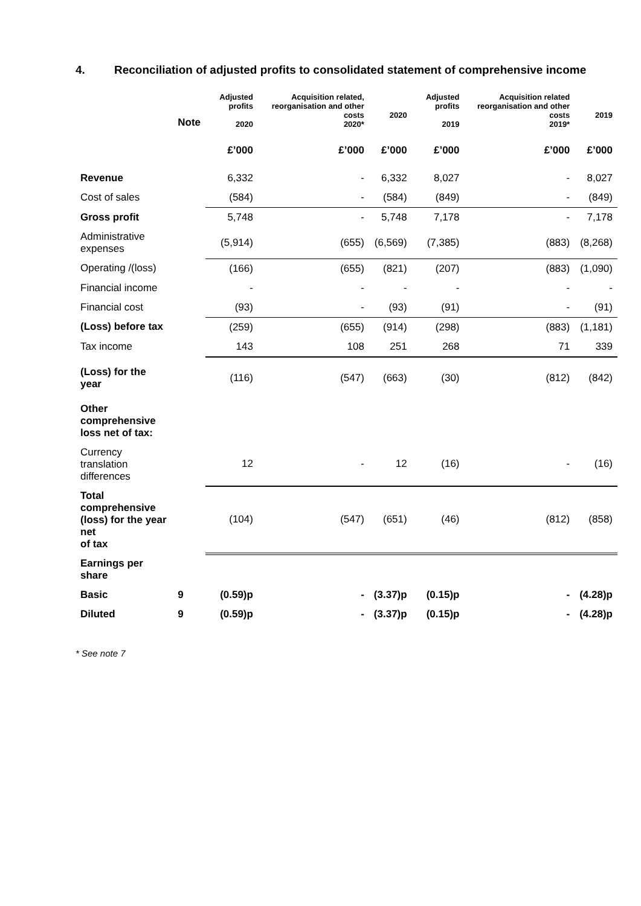4. Reconciliation of adjusted profits to consolidated statement of comprehensive income
| | Note | Adjusted profits 2020 | Acquisition related, reorganisation and other costs 2020* | 2020 | Adjusted profits 2019 | Acquisition related reorganisation and other costs 2019* | 2019 |
| --- | --- | --- | --- | --- | --- | --- | --- |
| | | £’000 | £’000 | £’000 | £’000 | £’000 | £’000 |
| Revenue | | 6,332 | - | 6,332 | 8,027 | - | 8,027 |
| Cost of sales | | (584) | - | (584) | (849) | - | (849) |
| Gross profit | | 5,748 | - | 5,748 | 7,178 | - | 7,178 |
| Administrative expenses | | (5,914) | (655) | (6,569) | (7,385) | (883) | (8,268) |
| Operating /(loss) | | (166) | (655) | (821) | (207) | (883) | (1,090) |
| Financial income | | - | - | - | - | - | - |
| Financial cost | | (93) | - | (93) | (91) | - | (91) |
| (Loss) before tax | | (259) | (655) | (914) | (298) | (883) | (1,181) |
| Tax income | | 143 | 108 | 251 | 268 | 71 | 339 |
| (Loss) for the year | | (116) | (547) | (663) | (30) | (812) | (842) |
| Other comprehensive loss net of tax: | | | | | | | |
| Currency translation differences | | 12 | - | 12 | (16) | - | (16) |
| Total comprehensive (loss) for the year net of tax | | (104) | (547) | (651) | (46) | (812) | (858) |
| Earnings per share | | | | | | | |
| Basic | 9 | (0.59)p | - | (3.37)p | (0.15)p | - | (4.28)p |
| Diluted | 9 | (0.59)p | - | (3.37)p | (0.15)p | - | (4.28)p |
* See note 7